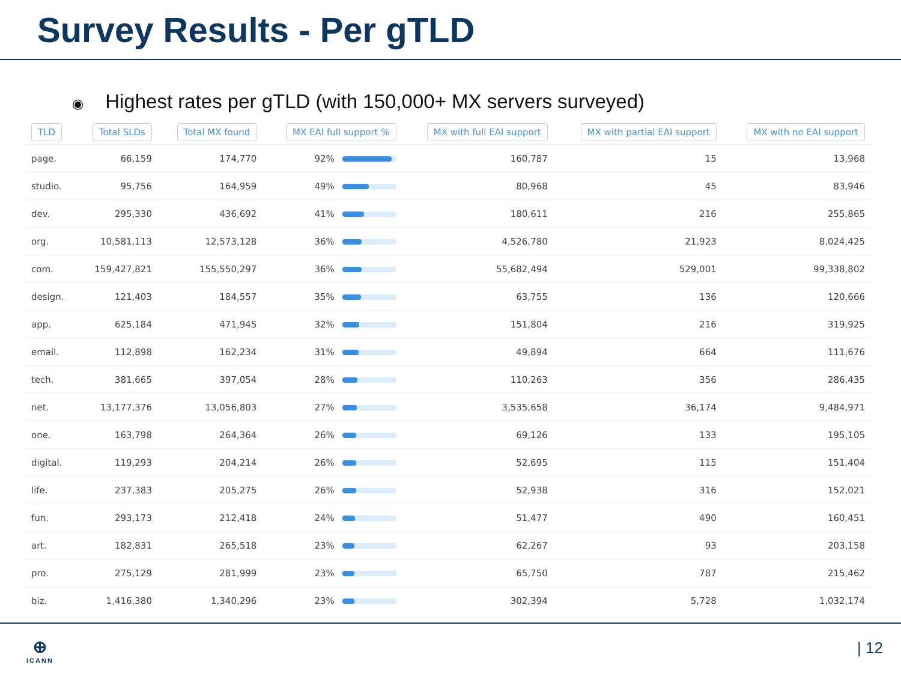Survey Results - Per gTLD
◉ Highest rates per gTLD (with 150,000+ MX servers surveyed)
| TLD | Total SLDs | Total MX found | MX EAI full support % | MX with full EAI support | MX with partial EAI support | MX with no EAI support |
| --- | --- | --- | --- | --- | --- | --- |
| page. | 66,159 | 174,770 | 92% | 160,787 | 15 | 13,968 |
| studio. | 95,756 | 164,959 | 49% | 80,968 | 45 | 83,946 |
| dev. | 295,330 | 436,692 | 41% | 180,611 | 216 | 255,865 |
| org. | 10,581,113 | 12,573,128 | 36% | 4,526,780 | 21,923 | 8,024,425 |
| com. | 159,427,821 | 155,550,297 | 36% | 55,682,494 | 529,001 | 99,338,802 |
| design. | 121,403 | 184,557 | 35% | 63,755 | 136 | 120,666 |
| app. | 625,184 | 471,945 | 32% | 151,804 | 216 | 319,925 |
| email. | 112,898 | 162,234 | 31% | 49,894 | 664 | 111,676 |
| tech. | 381,665 | 397,054 | 28% | 110,263 | 356 | 286,435 |
| net. | 13,177,376 | 13,056,803 | 27% | 3,535,658 | 36,174 | 9,484,971 |
| one. | 163,798 | 264,364 | 26% | 69,126 | 133 | 195,105 |
| digital. | 119,293 | 204,214 | 26% | 52,695 | 115 | 151,404 |
| life. | 237,383 | 205,275 | 26% | 52,938 | 316 | 152,021 |
| fun. | 293,173 | 212,418 | 24% | 51,477 | 490 | 160,451 |
| art. | 182,831 | 265,518 | 23% | 62,267 | 93 | 203,158 |
| pro. | 275,129 | 281,999 | 23% | 65,750 | 787 | 215,462 |
| biz. | 1,416,380 | 1,340,296 | 23% | 302,394 | 5,728 | 1,032,174 |
⊕
ICANN
| 12